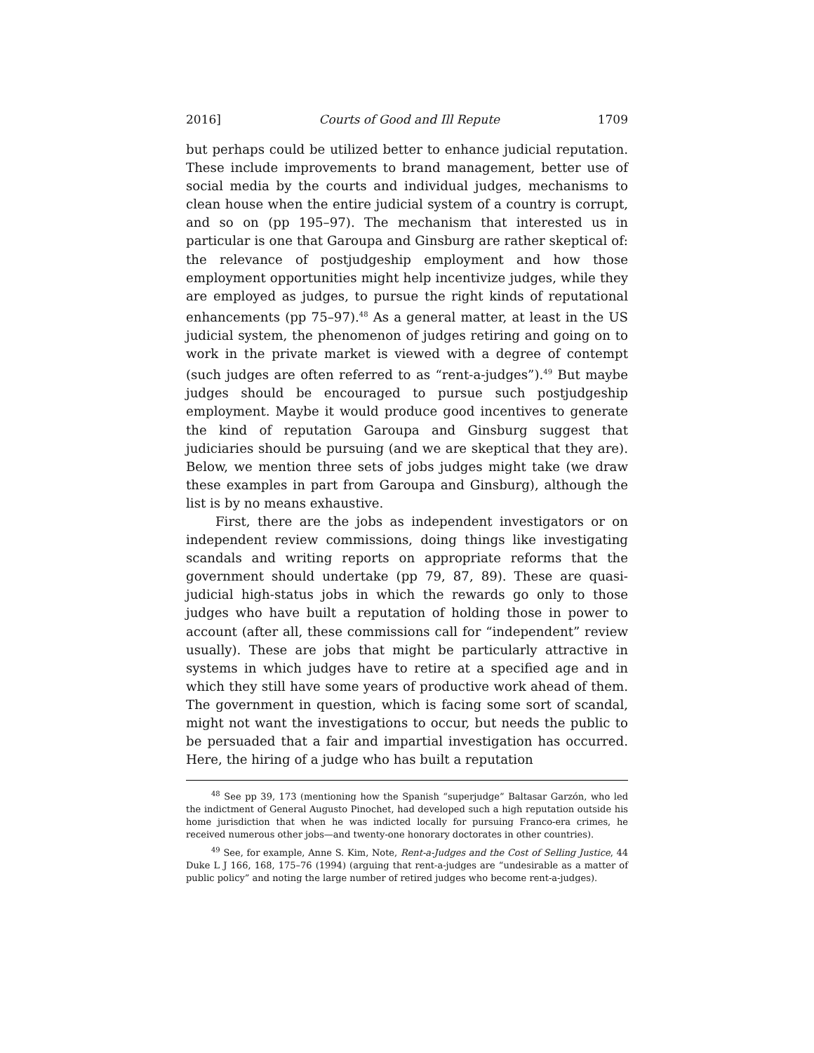2016] Courts of Good and Ill Repute 1709
but perhaps could be utilized better to enhance judicial reputation. These include improvements to brand management, better use of social media by the courts and individual judges, mechanisms to clean house when the entire judicial system of a country is corrupt, and so on (pp 195–97). The mechanism that interested us in particular is one that Garoupa and Ginsburg are rather skeptical of: the relevance of postjudgeship employment and how those employment opportunities might help incentivize judges, while they are employed as judges, to pursue the right kinds of reputational enhancements (pp 75–97).<sup>48</sup> As a general matter, at least in the US judicial system, the phenomenon of judges retiring and going on to work in the private market is viewed with a degree of contempt (such judges are often referred to as “rent-a-judges”).<sup>49</sup> But maybe judges should be encouraged to pursue such postjudgeship employment. Maybe it would produce good incentives to generate the kind of reputation Garoupa and Ginsburg suggest that judiciaries should be pursuing (and we are skeptical that they are). Below, we mention three sets of jobs judges might take (we draw these examples in part from Garoupa and Ginsburg), although the list is by no means exhaustive.
First, there are the jobs as independent investigators or on independent review commissions, doing things like investigating scandals and writing reports on appropriate reforms that the government should undertake (pp 79, 87, 89). These are quasi-judicial high-status jobs in which the rewards go only to those judges who have built a reputation of holding those in power to account (after all, these commissions call for “independent” review usually). These are jobs that might be particularly attractive in systems in which judges have to retire at a specified age and in which they still have some years of productive work ahead of them. The government in question, which is facing some sort of scandal, might not want the investigations to occur, but needs the public to be persuaded that a fair and impartial investigation has occurred. Here, the hiring of a judge who has built a reputation
<sup>48</sup> See pp 39, 173 (mentioning how the Spanish “superjudge” Baltasar Garzón, who led the indictment of General Augusto Pinochet, had developed such a high reputation outside his home jurisdiction that when he was indicted locally for pursuing Franco-era crimes, he received numerous other jobs—and twenty-one honorary doctorates in other countries).
<sup>49</sup> See, for example, Anne S. Kim, Note, Rent-a-Judges and the Cost of Selling Justice, 44 Duke L J 166, 168, 175–76 (1994) (arguing that rent-a-judges are “undesirable as a matter of public policy” and noting the large number of retired judges who become rent-a-judges).